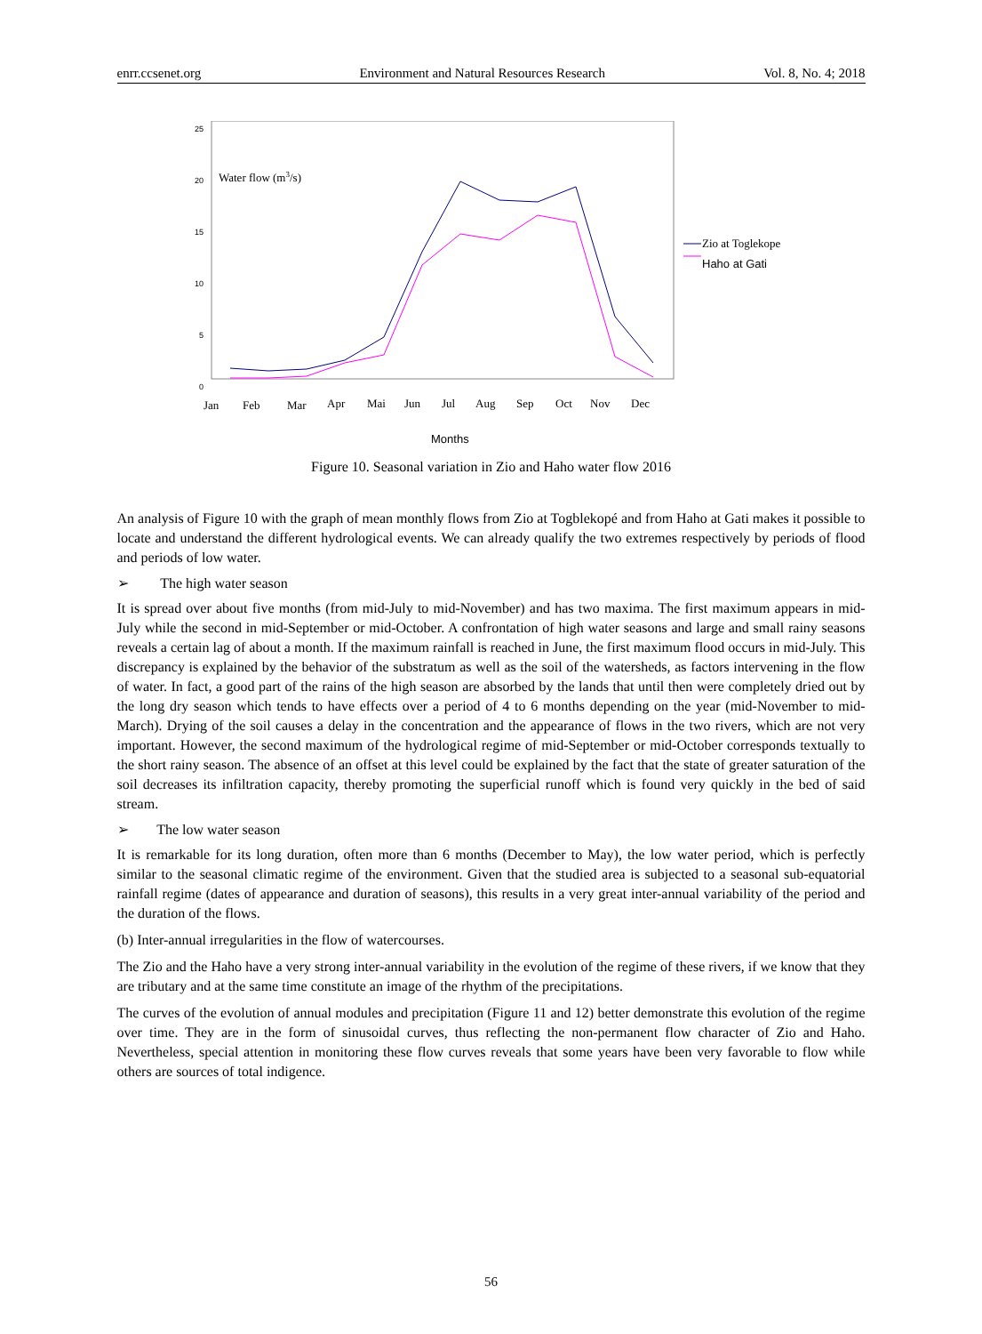enrr.ccsenet.org Environment and Natural Resources Research Vol. 8, No. 4; 2018
25
20
15
10
5
0
Water flow (m3/s)
Jan
Feb
Mar
Apr
Mai
Jun
Jul
Aug
Sep
Oct
Nov
Dec
Months
Zio at Toglekope
Haho at Gati
Figure 10. Seasonal variation in Zio and Haho water flow 2016
An analysis of Figure 10 with the graph of mean monthly flows from Zio at Togblekopé and from Haho at Gati makes it possible to locate and understand the different hydrological events. We can already qualify the two extremes respectively by periods of flood and periods of low water.
➢ The high water season
It is spread over about five months (from mid-July to mid-November) and has two maxima. The first maximum appears in mid-July while the second in mid-September or mid-October. A confrontation of high water seasons and large and small rainy seasons reveals a certain lag of about a month. If the maximum rainfall is reached in June, the first maximum flood occurs in mid-July. This discrepancy is explained by the behavior of the substratum as well as the soil of the watersheds, as factors intervening in the flow of water. In fact, a good part of the rains of the high season are absorbed by the lands that until then were completely dried out by the long dry season which tends to have effects over a period of 4 to 6 months depending on the year (mid-November to mid-March). Drying of the soil causes a delay in the concentration and the appearance of flows in the two rivers, which are not very important. However, the second maximum of the hydrological regime of mid-September or mid-October corresponds textually to the short rainy season. The absence of an offset at this level could be explained by the fact that the state of greater saturation of the soil decreases its infiltration capacity, thereby promoting the superficial runoff which is found very quickly in the bed of said stream.
➢ The low water season
It is remarkable for its long duration, often more than 6 months (December to May), the low water period, which is perfectly similar to the seasonal climatic regime of the environment. Given that the studied area is subjected to a seasonal sub-equatorial rainfall regime (dates of appearance and duration of seasons), this results in a very great inter-annual variability of the period and the duration of the flows.
(b) Inter-annual irregularities in the flow of watercourses.
The Zio and the Haho have a very strong inter-annual variability in the evolution of the regime of these rivers, if we know that they are tributary and at the same time constitute an image of the rhythm of the precipitations.
The curves of the evolution of annual modules and precipitation (Figure 11 and 12) better demonstrate this evolution of the regime over time. They are in the form of sinusoidal curves, thus reflecting the non-permanent flow character of Zio and Haho. Nevertheless, special attention in monitoring these flow curves reveals that some years have been very favorable to flow while others are sources of total indigence.
56